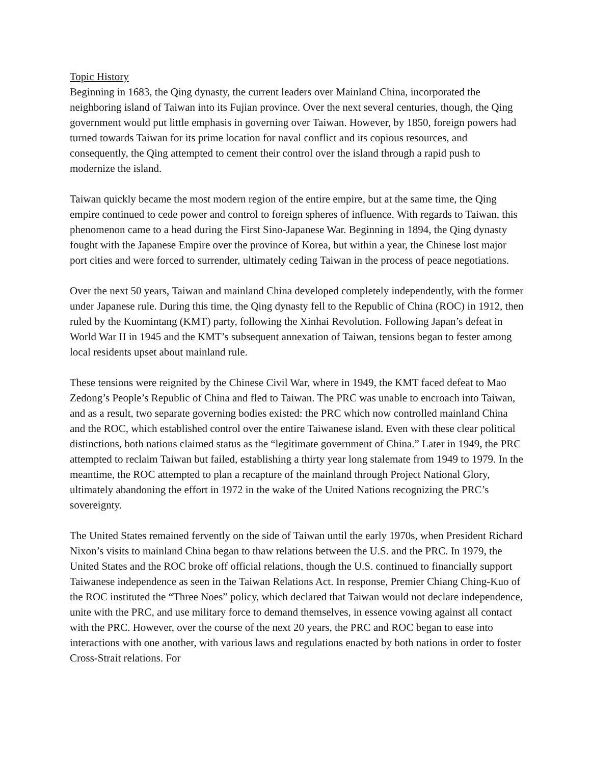Topic History
Beginning in 1683, the Qing dynasty, the current leaders over Mainland China, incorporated the neighboring island of Taiwan into its Fujian province. Over the next several centuries, though, the Qing government would put little emphasis in governing over Taiwan. However, by 1850, foreign powers had turned towards Taiwan for its prime location for naval conflict and its copious resources, and consequently, the Qing attempted to cement their control over the island through a rapid push to modernize the island.
Taiwan quickly became the most modern region of the entire empire, but at the same time, the Qing empire continued to cede power and control to foreign spheres of influence. With regards to Taiwan, this phenomenon came to a head during the First Sino-Japanese War. Beginning in 1894, the Qing dynasty fought with the Japanese Empire over the province of Korea, but within a year, the Chinese lost major port cities and were forced to surrender, ultimately ceding Taiwan in the process of peace negotiations.
Over the next 50 years, Taiwan and mainland China developed completely independently, with the former under Japanese rule. During this time, the Qing dynasty fell to the Republic of China (ROC) in 1912, then ruled by the Kuomintang (KMT) party, following the Xinhai Revolution. Following Japan’s defeat in World War II in 1945 and the KMT’s subsequent annexation of Taiwan, tensions began to fester among local residents upset about mainland rule.
These tensions were reignited by the Chinese Civil War, where in 1949, the KMT faced defeat to Mao Zedong’s People’s Republic of China and fled to Taiwan. The PRC was unable to encroach into Taiwan, and as a result, two separate governing bodies existed: the PRC which now controlled mainland China and the ROC, which established control over the entire Taiwanese island. Even with these clear political distinctions, both nations claimed status as the “legitimate government of China.” Later in 1949, the PRC attempted to reclaim Taiwan but failed, establishing a thirty year long stalemate from 1949 to 1979. In the meantime, the ROC attempted to plan a recapture of the mainland through Project National Glory, ultimately abandoning the effort in 1972 in the wake of the United Nations recognizing the PRC’s sovereignty.
The United States remained fervently on the side of Taiwan until the early 1970s, when President Richard Nixon’s visits to mainland China began to thaw relations between the U.S. and the PRC. In 1979, the United States and the ROC broke off official relations, though the U.S. continued to financially support Taiwanese independence as seen in the Taiwan Relations Act. In response, Premier Chiang Ching-Kuo of the ROC instituted the “Three Noes” policy, which declared that Taiwan would not declare independence, unite with the PRC, and use military force to demand themselves, in essence vowing against all contact with the PRC. However, over the course of the next 20 years, the PRC and ROC began to ease into interactions with one another, with various laws and regulations enacted by both nations in order to foster Cross-Strait relations. For